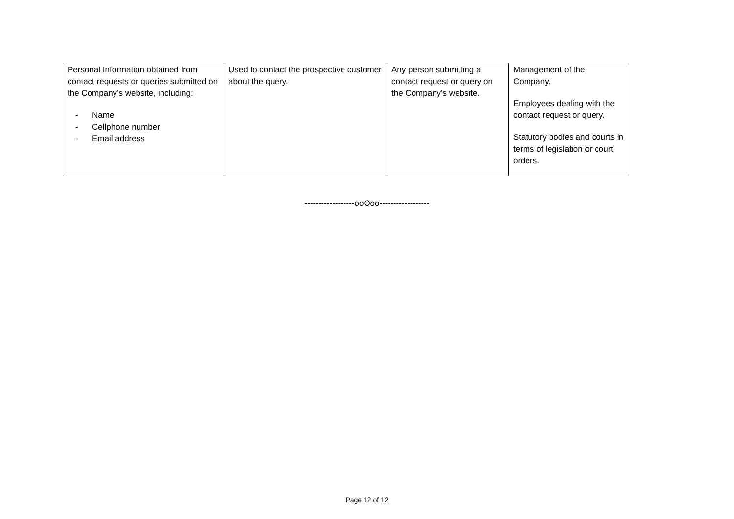| Personal Information obtained from contact requests or queries submitted on the Company’s website, including: - Name - Cellphone number - Email address | Used to contact the prospective customer about the query. | Any person submitting a contact request or query on the Company’s website. | Management of the Company. Employees dealing with the contact request or query. Statutory bodies and courts in terms of legislation or court orders. |
------------------ooOoo------------------
Page 12 of 12